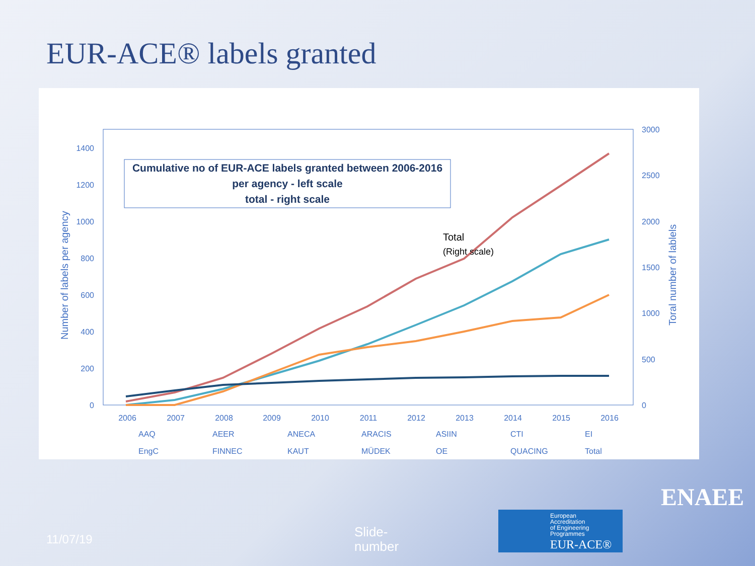EUR-ACE® labels granted
0
200
400
600
800
1000
1200
1400
0
500
1000
1500
2000
2500
3000
Number of labels per agency
Toral number of lablels
2006
2007
2008
2009
2010
2011
2012
2013
2014
2015
2016
Cumulative no of EUR-ACE labels granted between 2006-2016
per agency - left scale
total - right scale
Total
(Right scale)
AAQ
AEER
ANECA
ARACIS
ASIIN
CTI
EI
EngC
FINNEC
KAUT
MÜDEK
OE
QUACING
Total
11/07/19
Slide-
number
European
Accreditation
of Engineering
Programmes
EUR-ACE®
ENAEE